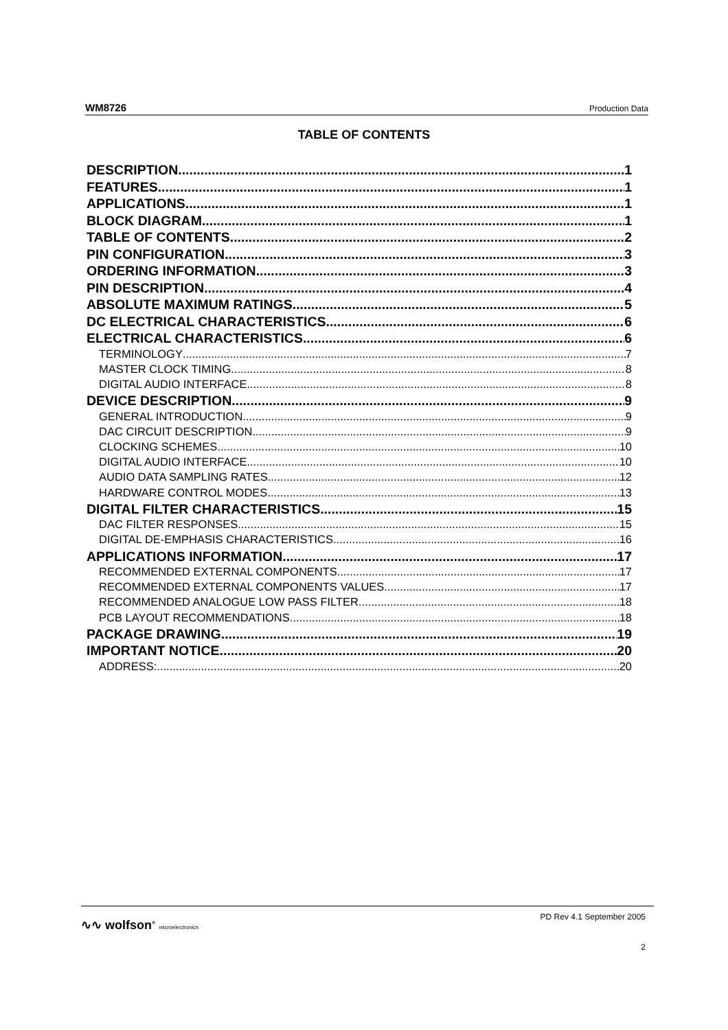WM8726 Production Data
TABLE OF CONTENTS
DESCRIPTION 1
FEATURES 1
APPLICATIONS 1
BLOCK DIAGRAM 1
TABLE OF CONTENTS 2
PIN CONFIGURATION 3
ORDERING INFORMATION 3
PIN DESCRIPTION 4
ABSOLUTE MAXIMUM RATINGS 5
DC ELECTRICAL CHARACTERISTICS 6
ELECTRICAL CHARACTERISTICS 6
TERMINOLOGY 7
MASTER CLOCK TIMING 8
DIGITAL AUDIO INTERFACE 8
DEVICE DESCRIPTION 9
GENERAL INTRODUCTION 9
DAC CIRCUIT DESCRIPTION 9
CLOCKING SCHEMES 10
DIGITAL AUDIO INTERFACE 10
AUDIO DATA SAMPLING RATES 12
HARDWARE CONTROL MODES 13
DIGITAL FILTER CHARACTERISTICS 15
DAC FILTER RESPONSES 15
DIGITAL DE-EMPHASIS CHARACTERISTICS 16
APPLICATIONS INFORMATION 17
RECOMMENDED EXTERNAL COMPONENTS 17
RECOMMENDED EXTERNAL COMPONENTS VALUES 17
RECOMMENDED ANALOGUE LOW PASS FILTER 18
PCB LAYOUT RECOMMENDATIONS 18
PACKAGE DRAWING 19
IMPORTANT NOTICE 20
ADDRESS: 20
∿∿ wolfson<sup>®</sup> microelectronics
PD Rev 4.1 September 2005
2